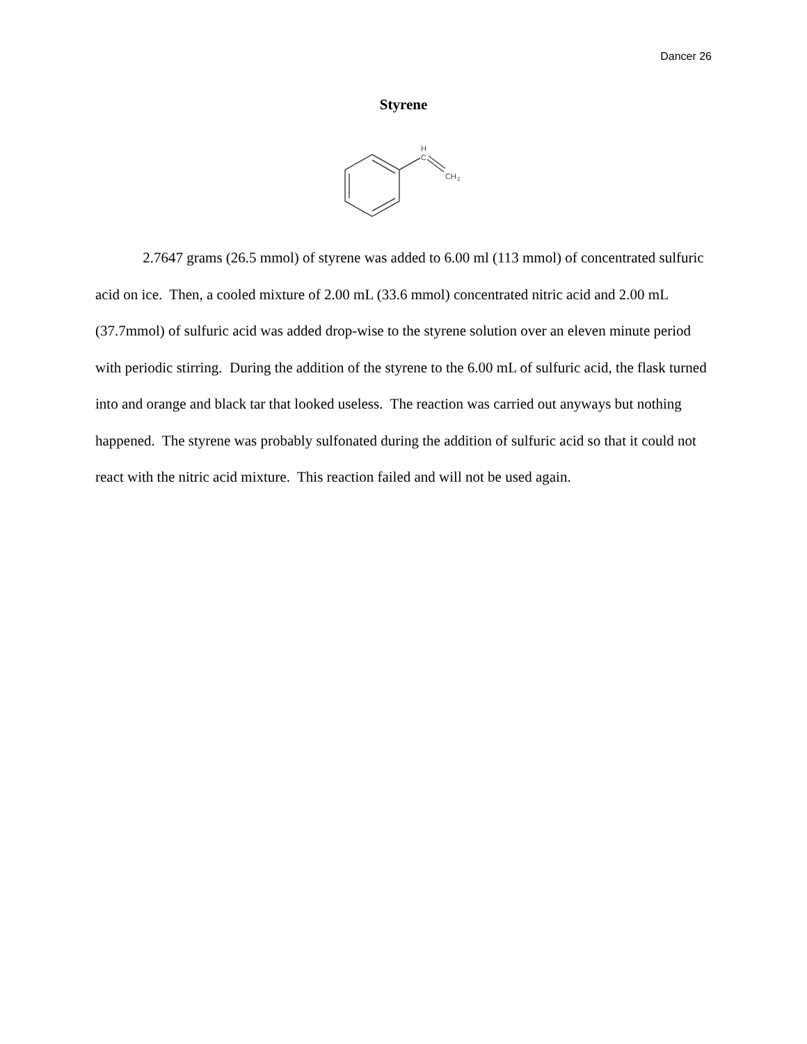Dancer 26
Styrene
H
C
CH
2
2.7647 grams (26.5 mmol) of styrene was added to 6.00 ml (113 mmol) of concentrated sulfuric acid on ice. Then, a cooled mixture of 2.00 mL (33.6 mmol) concentrated nitric acid and 2.00 mL (37.7mmol) of sulfuric acid was added drop-wise to the styrene solution over an eleven minute period with periodic stirring. During the addition of the styrene to the 6.00 mL of sulfuric acid, the flask turned into and orange and black tar that looked useless. The reaction was carried out anyways but nothing happened. The styrene was probably sulfonated during the addition of sulfuric acid so that it could not react with the nitric acid mixture. This reaction failed and will not be used again.